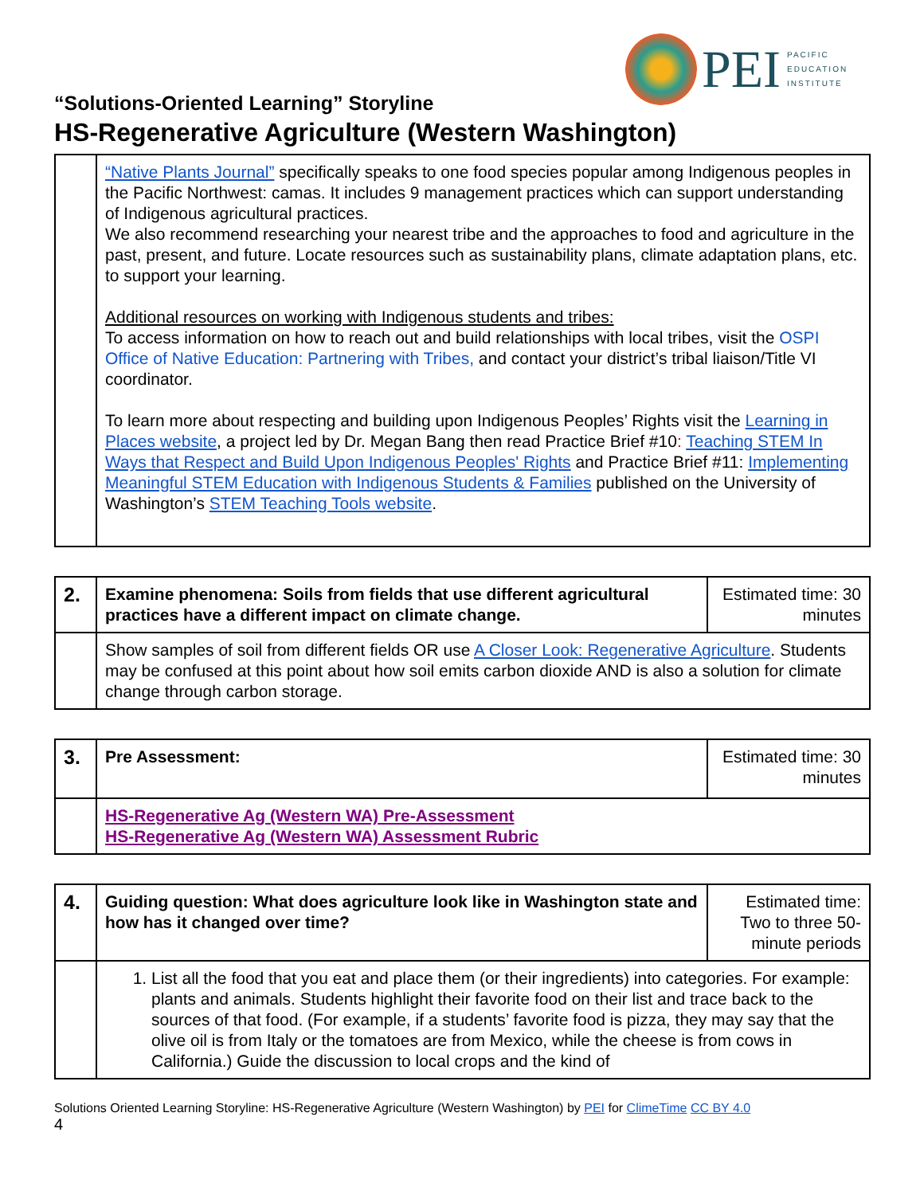PEI
PACIFIC
EDUCATION
INSTITUTE
“Solutions-Oriented Learning” Storyline
HS-Regenerative Agriculture (Western Washington)
| | “Native Plants Journal” specifically speaks to one food species popular among Indigenous peoples in the Pacific Northwest: camas. It includes 9 management practices which can support understanding of Indigenous agricultural practices. We also recommend researching your nearest tribe and the approaches to food and agriculture in the past, present, and future. Locate resources such as sustainability plans, climate adaptation plans, etc. to support your learning. Additional resources on working with Indigenous students and tribes: To access information on how to reach out and build relationships with local tribes, visit the OSPI Office of Native Education: Partnering with Tribes, and contact your district’s tribal liaison/Title VI coordinator. To learn more about respecting and building upon Indigenous Peoples’ Rights visit the Learning in Places website , a project led by Dr. Megan Bang then read Practice Brief #10 : Teaching STEM In Ways that Respect and Build Upon Indigenous Peoples' Rights and Practice Brief #11: Implementing Meaningful STEM Education with Indigenous Students & Families published on the University of Washington’s STEM Teaching Tools website . |
| 2. | Examine phenomena: Soils from fields that use different agricultural practices have a different impact on climate change. | Estimated time: 30 minutes |
| | Show samples of soil from different fields OR use A Closer Look: Regenerative Agriculture . Students may be confused at this point about how soil emits carbon dioxide AND is also a solution for climate change through carbon storage. | |
| 3. | Pre Assessment: | Estimated time: 30 minutes |
| | HS-Regenerative Ag (Western WA) Pre-Assessment HS-Regenerative Ag (Western WA) Assessment Rubric | |
| 4. | Guiding question: What does agriculture look like in Washington state and how has it changed over time? | Estimated time: Two to three 50-minute periods |
| | 1. List all the food that you eat and place them (or their ingredients) into categories. For example: plants and animals. Students highlight their favorite food on their list and trace back to the sources of that food. (For example, if a students’ favorite food is pizza, they may say that the olive oil is from Italy or the tomatoes are from Mexico, while the cheese is from cows in California.) Guide the discussion to local crops and the kind of | |
Solutions Oriented Learning Storyline: HS-Regenerative Agriculture (Western Washington) by PEI for ClimeTime CC BY 4.0
4